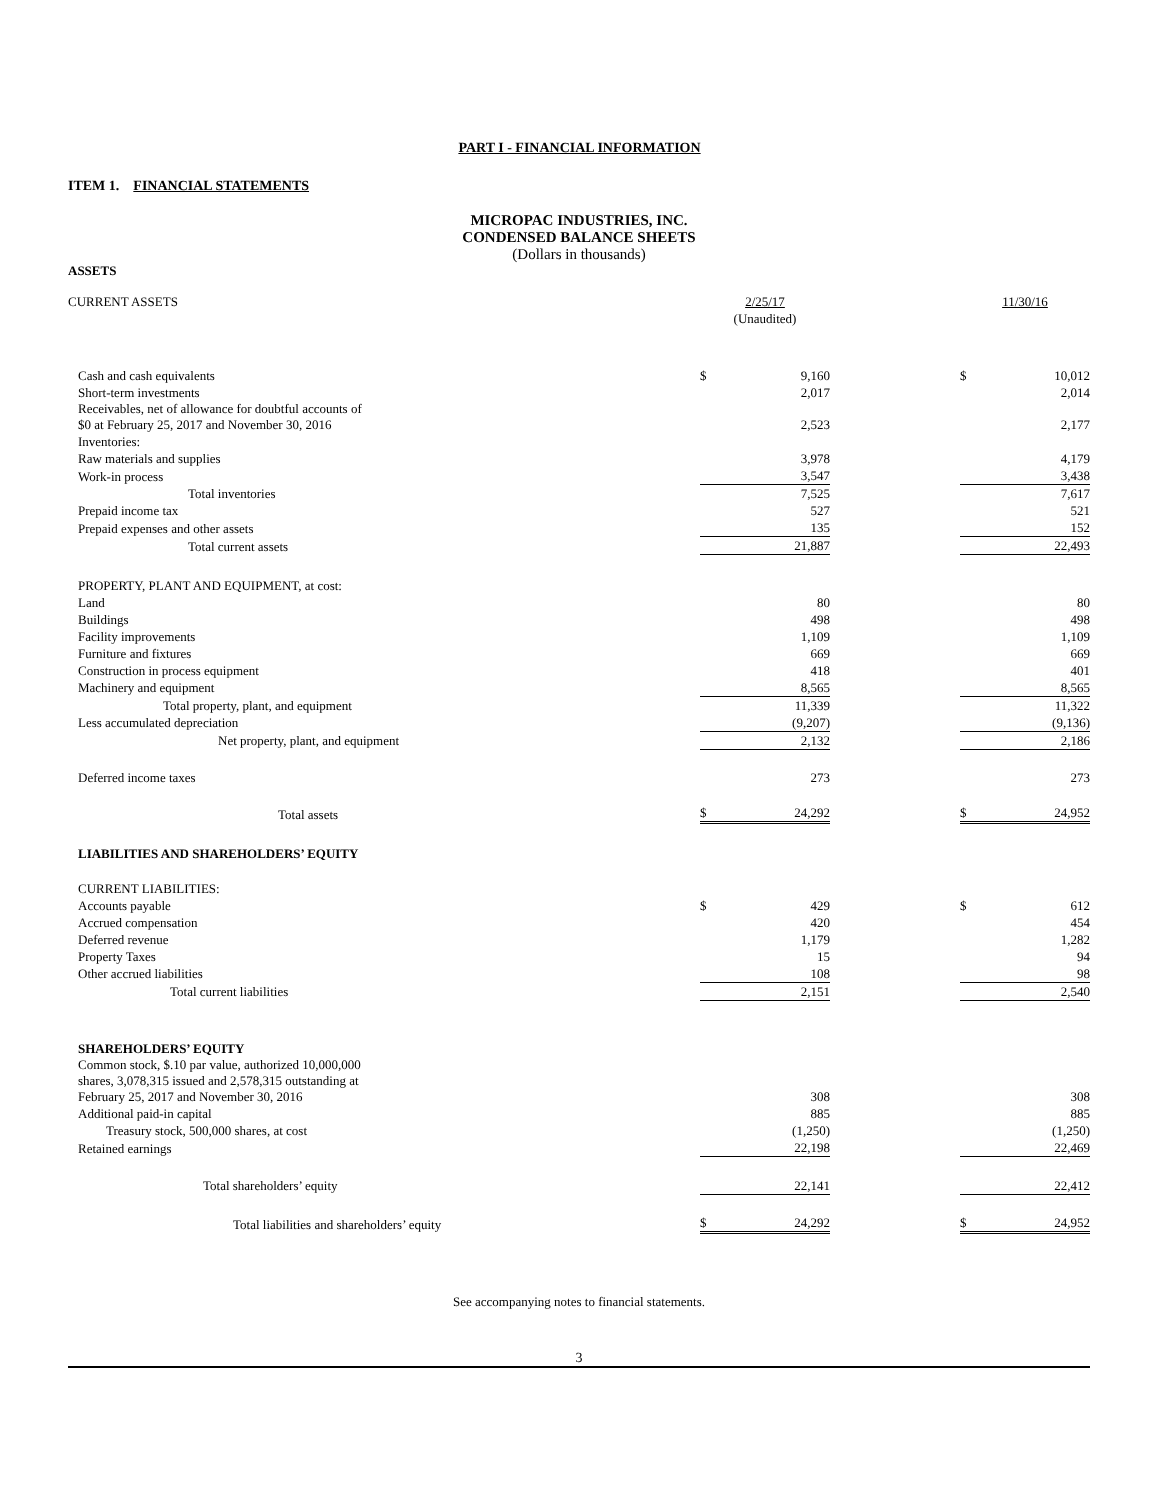PART I - FINANCIAL INFORMATION
ITEM 1. FINANCIAL STATEMENTS
MICROPAC INDUSTRIES, INC.
CONDENSED BALANCE SHEETS
(Dollars in thousands)
ASSETS
| CURRENT ASSETS | 2/25/17 | | | 11/30/16 | |
| | (Unaudited) | | | | |
| Cash and cash equivalents | $ | 9,160 | | $ | 10,012 |
| Short-term investments | | 2,017 | | | 2,014 |
| Receivables, net of allowance for doubtful accounts of $0 at February 25, 2017 and November 30, 2016 | | 2,523 | | | 2,177 |
| Inventories: | | | | | |
| Raw materials and supplies | | 3,978 | | | 4,179 |
| Work-in process | | 3,547 | | | 3,438 |
| Total inventories | | 7,525 | | | 7,617 |
| Prepaid income tax | | 527 | | | 521 |
| Prepaid expenses and other assets | | 135 | | | 152 |
| Total current assets | | 21,887 | | | 22,493 |
| PROPERTY, PLANT AND EQUIPMENT, at cost: | | | | | |
| Land | | 80 | | | 80 |
| Buildings | | 498 | | | 498 |
| Facility improvements | | 1,109 | | | 1,109 |
| Furniture and fixtures | | 669 | | | 669 |
| Construction in process equipment | | 418 | | | 401 |
| Machinery and equipment | | 8,565 | | | 8,565 |
| Total property, plant, and equipment | | 11,339 | | | 11,322 |
| Less accumulated depreciation | | (9,207) | | | (9,136) |
| Net property, plant, and equipment | | 2,132 | | | 2,186 |
| Deferred income taxes | | 273 | | | 273 |
| Total assets | $ | 24,292 | | $ | 24,952 |
| LIABILITIES AND SHAREHOLDERS’ EQUITY | | | | | |
| CURRENT LIABILITIES: | | | | | |
| Accounts payable | $ | 429 | | $ | 612 |
| Accrued compensation | | 420 | | | 454 |
| Deferred revenue | | 1,179 | | | 1,282 |
| Property Taxes | | 15 | | | 94 |
| Other accrued liabilities | | 108 | | | 98 |
| Total current liabilities | | 2,151 | | | 2,540 |
| SHAREHOLDERS’ EQUITY | | | | | |
| Common stock, $.10 par value, authorized 10,000,000 shares, 3,078,315 issued and 2,578,315 outstanding at February 25, 2017 and November 30, 2016 | | 308 | | | 308 |
| Additional paid-in capital | | 885 | | | 885 |
| Treasury stock, 500,000 shares, at cost | | (1,250) | | | (1,250) |
| Retained earnings | | 22,198 | | | 22,469 |
| Total shareholders’ equity | | 22,141 | | | 22,412 |
| Total liabilities and shareholders’ equity | $ | 24,292 | | $ | 24,952 |
See accompanying notes to financial statements.
3